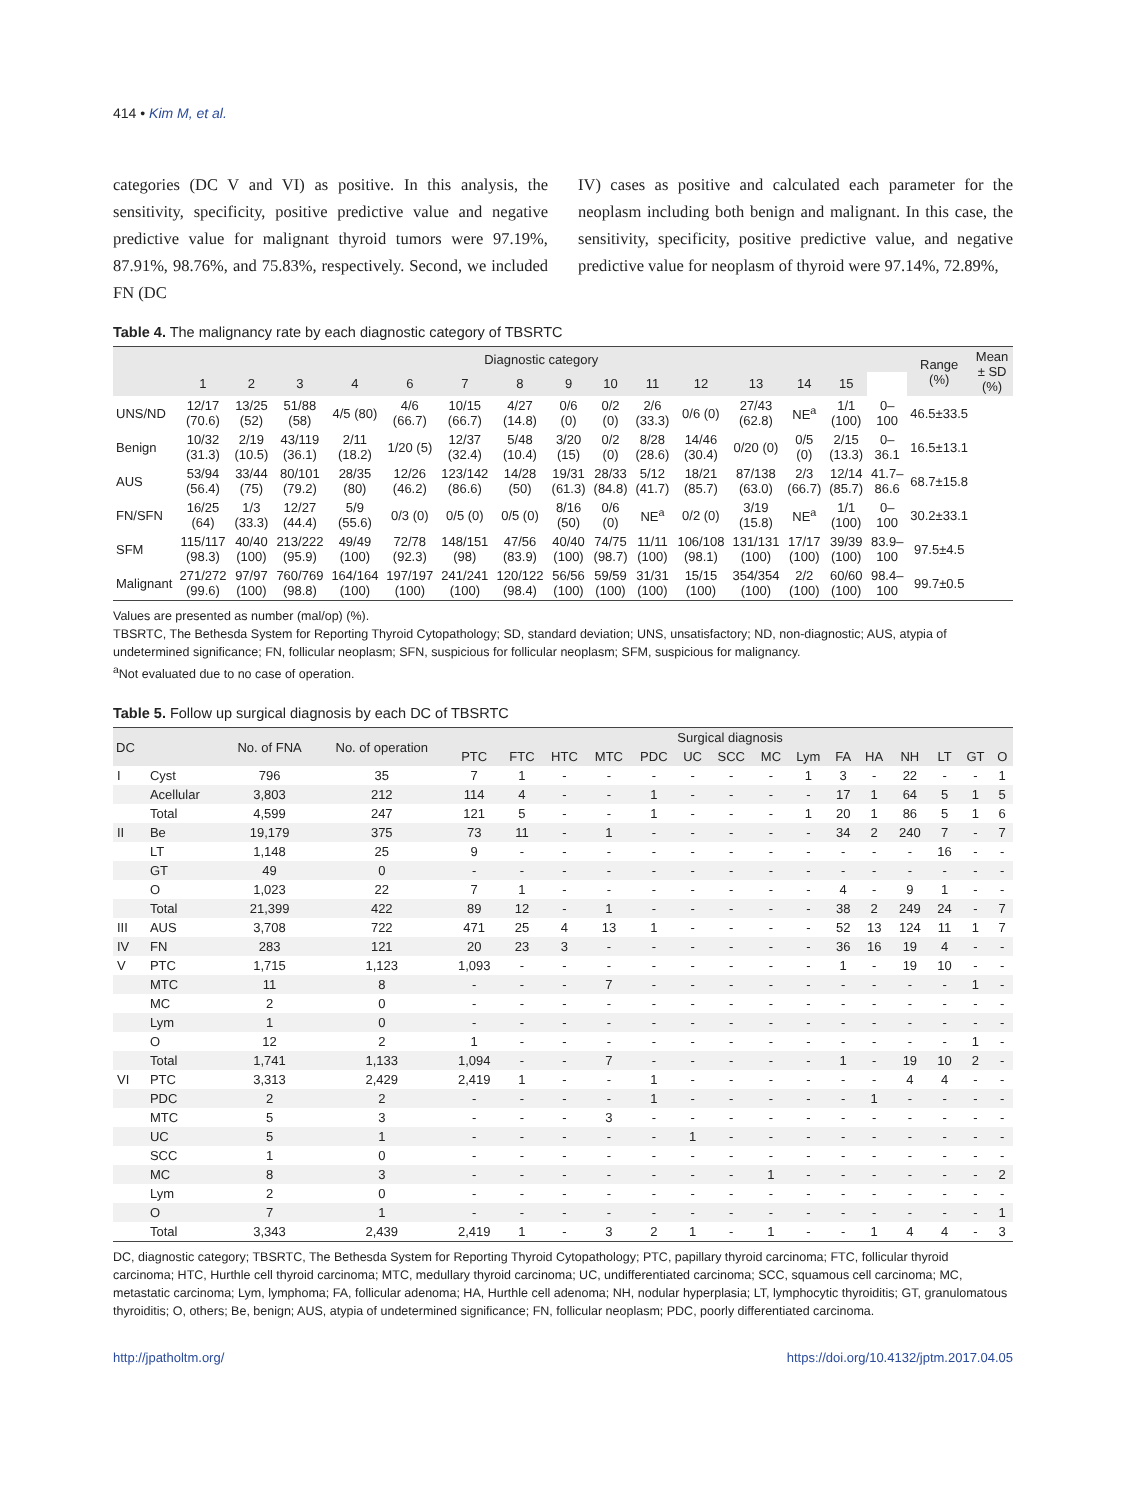414 • Kim M, et al.
categories (DC V and VI) as positive. In this analysis, the sensitivity, specificity, positive predictive value and negative predictive value for malignant thyroid tumors were 97.19%, 87.91%, 98.76%, and 75.83%, respectively. Second, we included FN (DC
IV) cases as positive and calculated each parameter for the neoplasm including both benign and malignant. In this case, the sensitivity, specificity, positive predictive value, and negative predictive value for neoplasm of thyroid were 97.14%, 72.89%,
Table 4. The malignancy rate by each diagnostic category of TBSRTC
| | Diagnostic category | | | | | | | | | | | | | | | Range (%) | Mean ± SD (%) |
| --- | --- | --- | --- | --- | --- | --- | --- | --- | --- | --- | --- | --- | --- | --- | --- | --- | --- |
| | 1 | 2 | 3 | 4 | 6 | 7 | 8 | 9 | 10 | 11 | 12 | 13 | 14 | 15 | | | |
| UNS/ND | 12/17 (70.6) | 13/25 (52) | 51/88 (58) | 4/5 (80) | 4/6 (66.7) | 10/15 (66.7) | 4/27 (14.8) | 0/6 (0) | 0/2 (0) | 2/6 (33.3) | 0/6 (0) | 27/43 (62.8) | NE<sup>a</sup> | 1/1 (100) | 0–100 | 46.5±33.5 | |
| Benign | 10/32 (31.3) | 2/19 (10.5) | 43/119 (36.1) | 2/11 (18.2) | 1/20 (5) | 12/37 (32.4) | 5/48 (10.4) | 3/20 (15) | 0/2 (0) | 8/28 (28.6) | 14/46 (30.4) | 0/20 (0) | 0/5 (0) | 2/15 (13.3) | 0–36.1 | 16.5±13.1 | |
| AUS | 53/94 (56.4) | 33/44 (75) | 80/101 (79.2) | 28/35 (80) | 12/26 (46.2) | 123/142 (86.6) | 14/28 (50) | 19/31 (61.3) | 28/33 (84.8) | 5/12 (41.7) | 18/21 (85.7) | 87/138 (63.0) | 2/3 (66.7) | 12/14 (85.7) | 41.7–86.6 | 68.7±15.8 | |
| FN/SFN | 16/25 (64) | 1/3 (33.3) | 12/27 (44.4) | 5/9 (55.6) | 0/3 (0) | 0/5 (0) | 0/5 (0) | 8/16 (50) | 0/6 (0) | NE<sup>a</sup> | 0/2 (0) | 3/19 (15.8) | NE<sup>a</sup> | 1/1 (100) | 0–100 | 30.2±33.1 | |
| SFM | 115/117 (98.3) | 40/40 (100) | 213/222 (95.9) | 49/49 (100) | 72/78 (92.3) | 148/151 (98) | 47/56 (83.9) | 40/40 (100) | 74/75 (98.7) | 11/11 (100) | 106/108 (98.1) | 131/131 (100) | 17/17 (100) | 39/39 (100) | 83.9–100 | 97.5±4.5 | |
| Malignant | 271/272 (99.6) | 97/97 (100) | 760/769 (98.8) | 164/164 (100) | 197/197 (100) | 241/241 (100) | 120/122 (98.4) | 56/56 (100) | 59/59 (100) | 31/31 (100) | 15/15 (100) | 354/354 (100) | 2/2 (100) | 60/60 (100) | 98.4–100 | 99.7±0.5 | |
Values are presented as number (mal/op) (%).
TBSRTC, The Bethesda System for Reporting Thyroid Cytopathology; SD, standard deviation; UNS, unsatisfactory; ND, non-diagnostic; AUS, atypia of undetermined significance; FN, follicular neoplasm; SFN, suspicious for follicular neoplasm; SFM, suspicious for malignancy.
<sup>a</sup> Not evaluated due to no case of operation.
Table 5. Follow up surgical diagnosis by each DC of TBSRTC
| DC | | No. of FNA | No. of operation | Surgical diagnosis | | | | | | | | | | | | | | |
| --- | --- | --- | --- | --- | --- | --- | --- | --- | --- | --- | --- | --- | --- | --- | --- | --- | --- | --- |
| | | | | PTC | FTC | HTC | MTC | PDC | UC | SCC | MC | Lym | FA | HA | NH | LT | GT | O |
| I | Cyst | 796 | 35 | 7 | 1 | - | - | - | - | - | - | 1 | 3 | - | 22 | - | - | 1 |
| | Acellular | 3,803 | 212 | 114 | 4 | - | - | 1 | - | - | - | - | 17 | 1 | 64 | 5 | 1 | 5 |
| | Total | 4,599 | 247 | 121 | 5 | - | - | 1 | - | - | - | 1 | 20 | 1 | 86 | 5 | 1 | 6 |
| II | Be | 19,179 | 375 | 73 | 11 | - | 1 | - | - | - | - | - | 34 | 2 | 240 | 7 | - | 7 |
| | LT | 1,148 | 25 | 9 | - | - | - | - | - | - | - | - | - | - | - | 16 | - | - |
| | GT | 49 | 0 | - | - | - | - | - | - | - | - | - | - | - | - | - | - | - |
| | O | 1,023 | 22 | 7 | 1 | - | - | - | - | - | - | - | 4 | - | 9 | 1 | - | - |
| | Total | 21,399 | 422 | 89 | 12 | - | 1 | - | - | - | - | - | 38 | 2 | 249 | 24 | - | 7 |
| III | AUS | 3,708 | 722 | 471 | 25 | 4 | 13 | 1 | - | - | - | - | 52 | 13 | 124 | 11 | 1 | 7 |
| IV | FN | 283 | 121 | 20 | 23 | 3 | - | - | - | - | - | - | 36 | 16 | 19 | 4 | - | - |
| V | PTC | 1,715 | 1,123 | 1,093 | - | - | - | - | - | - | - | - | 1 | - | 19 | 10 | - | - |
| | MTC | 11 | 8 | - | - | - | 7 | - | - | - | - | - | - | - | - | - | 1 | - |
| | MC | 2 | 0 | - | - | - | - | - | - | - | - | - | - | - | - | - | - | - |
| | Lym | 1 | 0 | - | - | - | - | - | - | - | - | - | - | - | - | - | - | - |
| | O | 12 | 2 | 1 | - | - | - | - | - | - | - | - | - | - | - | - | 1 | - |
| | Total | 1,741 | 1,133 | 1,094 | - | - | 7 | - | - | - | - | - | 1 | - | 19 | 10 | 2 | - |
| VI | PTC | 3,313 | 2,429 | 2,419 | 1 | - | - | 1 | - | - | - | - | - | - | 4 | 4 | - | - |
| | PDC | 2 | 2 | - | - | - | - | 1 | - | - | - | - | - | 1 | - | - | - | - |
| | MTC | 5 | 3 | - | - | - | 3 | - | - | - | - | - | - | - | - | - | - | - |
| | UC | 5 | 1 | - | - | - | - | - | 1 | - | - | - | - | - | - | - | - | - |
| | SCC | 1 | 0 | - | - | - | - | - | - | - | - | - | - | - | - | - | - | - |
| | MC | 8 | 3 | - | - | - | - | - | - | - | 1 | - | - | - | - | - | - | 2 |
| | Lym | 2 | 0 | - | - | - | - | - | - | - | - | - | - | - | - | - | - | - |
| | O | 7 | 1 | - | - | - | - | - | - | - | - | - | - | - | - | - | - | 1 |
| | Total | 3,343 | 2,439 | 2,419 | 1 | - | 3 | 2 | 1 | - | 1 | - | - | 1 | 4 | 4 | - | 3 |
DC, diagnostic category; TBSRTC, The Bethesda System for Reporting Thyroid Cytopathology; PTC, papillary thyroid carcinoma; FTC, follicular thyroid carcinoma; HTC, Hurthle cell thyroid carcinoma; MTC, medullary thyroid carcinoma; UC, undifferentiated carcinoma; SCC, squamous cell carcinoma; MC, metastatic carcinoma; Lym, lymphoma; FA, follicular adenoma; HA, Hurthle cell adenoma; NH, nodular hyperplasia; LT, lymphocytic thyroiditis; GT, granulomatous thyroiditis; O, others; Be, benign; AUS, atypia of undetermined significance; FN, follicular neoplasm; PDC, poorly differentiated carcinoma.
http://jpatholtm.org/ https://doi.org/10.4132/jptm.2017.04.05